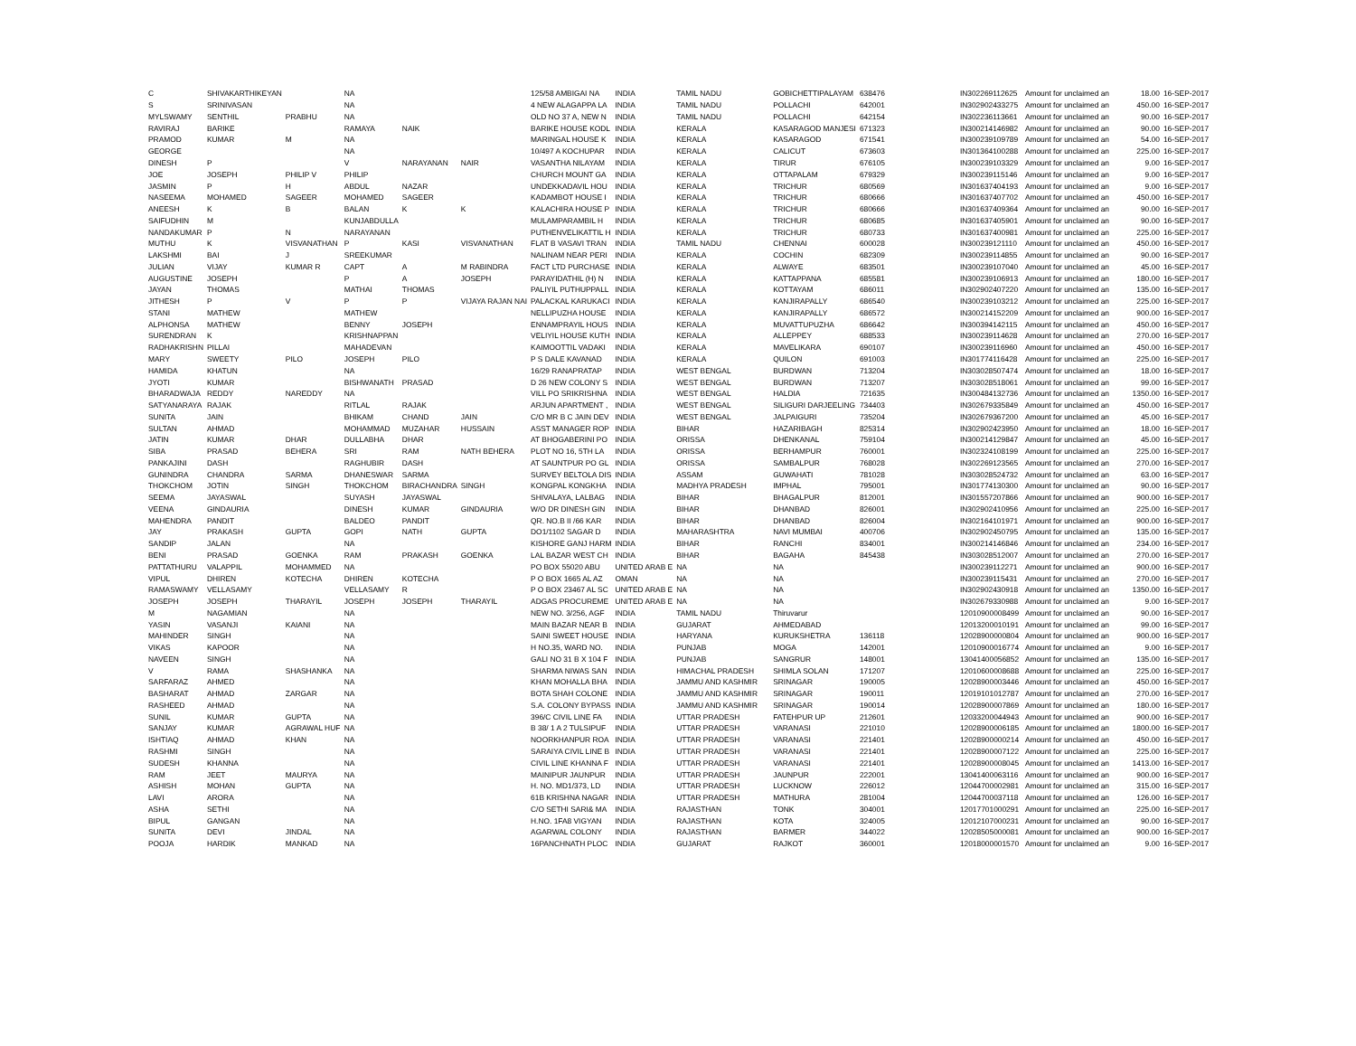| C | SHIVAKARTHIKEYAN | | NA | | | 125/58 AMBIGAI NA | INDIA | TAMIL NADU | GOBICHETTIPALAYAM | 638476 | IN302269112625 | Amount for unclaimed an | 18.00 | 16-SEP-2017 |
| S | SRINIVASAN | | NA | | | 4 NEW ALAGAPPA LA | INDIA | TAMIL NADU | POLLACHI | 642001 | IN302902433275 | Amount for unclaimed an | 450.00 | 16-SEP-2017 |
| MYLSWAMY | SENTHIL | PRABHU | NA | | | OLD NO 37 A, NEW N | INDIA | TAMIL NADU | POLLACHI | 642154 | IN302236113661 | Amount for unclaimed an | 90.00 | 16-SEP-2017 |
| RAVIRAJ | BARIKE | | RAMAYA | NAIK | | BARIKE HOUSE KODL | INDIA | KERALA | KASARAGOD MANJESI | 671323 | IN300214146982 | Amount for unclaimed an | 90.00 | 16-SEP-2017 |
| PRAMOD | KUMAR | M | NA | | | MARINGAL HOUSE K | INDIA | KERALA | KASARAGOD | 671541 | IN300239109789 | Amount for unclaimed an | 54.00 | 16-SEP-2017 |
| GEORGE | | | NA | | | 10/497 A KOCHUPAR | INDIA | KERALA | CALICUT | 673603 | IN301364100288 | Amount for unclaimed an | 225.00 | 16-SEP-2017 |
| DINESH | P | | V | NARAYANAN | NAIR | VASANTHA NILAYAM | INDIA | KERALA | TIRUR | 676105 | IN300239103329 | Amount for unclaimed an | 9.00 | 16-SEP-2017 |
| JOE | JOSEPH | PHILIP V | PHILIP | | | CHURCH MOUNT GA | INDIA | KERALA | OTTAPALAM | 679329 | IN300239115146 | Amount for unclaimed an | 9.00 | 16-SEP-2017 |
| JASMIN | P | H | ABDUL | NAZAR | | UNDEKKADAVIL HOU | INDIA | KERALA | TRICHUR | 680569 | IN301637404193 | Amount for unclaimed an | 9.00 | 16-SEP-2017 |
| NASEEMA | MOHAMED | SAGEER | MOHAMED | SAGEER | | KADAMBOT HOUSE I | INDIA | KERALA | TRICHUR | 680666 | IN301637407702 | Amount for unclaimed an | 450.00 | 16-SEP-2017 |
| ANEESH | K | B | BALAN | K | K | KALACHIRA HOUSE P | INDIA | KERALA | TRICHUR | 680666 | IN301637409364 | Amount for unclaimed an | 90.00 | 16-SEP-2017 |
| SAIFUDHIN | M | | KUNJABDULLA | | | MULAMPARAMBIL H | INDIA | KERALA | TRICHUR | 680685 | IN301637405901 | Amount for unclaimed an | 90.00 | 16-SEP-2017 |
| NANDAKUMAR | P | N | NARAYANAN | | | PUTHENVELIKATTIL H | INDIA | KERALA | TRICHUR | 680733 | IN301637400981 | Amount for unclaimed an | 225.00 | 16-SEP-2017 |
| MUTHU | K | VISVANATHAN | P | KASI | VISVANATHAN | FLAT B VASAVI TRAN | INDIA | TAMIL NADU | CHENNAI | 600028 | IN300239121110 | Amount for unclaimed an | 450.00 | 16-SEP-2017 |
| LAKSHMI | BAI | J | SREEKUMAR | | | NALINAM NEAR PERI | INDIA | KERALA | COCHIN | 682309 | IN300239114855 | Amount for unclaimed an | 90.00 | 16-SEP-2017 |
| JULIAN | VIJAY | KUMAR R | CAPT | A | M RABINDRA | FACT LTD PURCHASE | INDIA | KERALA | ALWAYE | 683501 | IN300239107040 | Amount for unclaimed an | 45.00 | 16-SEP-2017 |
| AUGUSTINE | JOSEPH | | P | A | JOSEPH | PARAYIDATHIL (H) N | INDIA | KERALA | KATTAPPANA | 685581 | IN300239106913 | Amount for unclaimed an | 180.00 | 16-SEP-2017 |
| JAYAN | THOMAS | | MATHAI | THOMAS | | PALIYIL PUTHUPPALL | INDIA | KERALA | KOTTAYAM | 686011 | IN302902407220 | Amount for unclaimed an | 135.00 | 16-SEP-2017 |
| JITHESH | P | V | P | P | VIJAYA RAJAN NAI | PALACKAL KARUKACI | INDIA | KERALA | KANJIRAPALLY | 686540 | IN300239103212 | Amount for unclaimed an | 225.00 | 16-SEP-2017 |
| STANI | MATHEW | | MATHEW | | | NELLIPUZHA HOUSE | INDIA | KERALA | KANJIRAPALLY | 686572 | IN300214152209 | Amount for unclaimed an | 900.00 | 16-SEP-2017 |
| ALPHONSA | MATHEW | | BENNY | JOSEPH | | ENNAMPRAYIL HOUS | INDIA | KERALA | MUVATTUPUZHA | 686642 | IN300394142115 | Amount for unclaimed an | 450.00 | 16-SEP-2017 |
| SURENDRAN | K | | KRISHNAPPAN | | | VELIYIL HOUSE KUTH | INDIA | KERALA | ALLEPPEY | 688533 | IN300239114628 | Amount for unclaimed an | 270.00 | 16-SEP-2017 |
| RADHAKRISHN | PILLAI | | MAHADEVAN | | | KAIMOOTTIL VADAKI | INDIA | KERALA | MAVELIKARA | 690107 | IN300239116960 | Amount for unclaimed an | 450.00 | 16-SEP-2017 |
| MARY | SWEETY | PILO | JOSEPH | PILO | | P S DALE KAVANAD | INDIA | KERALA | QUILON | 691003 | IN301774116428 | Amount for unclaimed an | 225.00 | 16-SEP-2017 |
| HAMIDA | KHATUN | | NA | | | 16/29 RANAPRATAP | INDIA | WEST BENGAL | BURDWAN | 713204 | IN303028507474 | Amount for unclaimed an | 18.00 | 16-SEP-2017 |
| JYOTI | KUMAR | | BISHWANATH | PRASAD | | D 26 NEW COLONY S | INDIA | WEST BENGAL | BURDWAN | 713207 | IN303028518061 | Amount for unclaimed an | 99.00 | 16-SEP-2017 |
| BHARADWAJA | REDDY | NAREDDY | NA | | | VILL PO SRIKRISHNA | INDIA | WEST BENGAL | HALDIA | 721635 | IN300484132736 | Amount for unclaimed an | 1350.00 | 16-SEP-2017 |
| SATYANARAYA | RAJAK | | RITLAL | RAJAK | | ARJUN APARTMENT , | INDIA | WEST BENGAL | SILIGURI DARJEELING | 734403 | IN302679335849 | Amount for unclaimed an | 450.00 | 16-SEP-2017 |
| SUNITA | JAIN | | BHIKAM | CHAND | JAIN | C/O MR B C JAIN DEV | INDIA | WEST BENGAL | JALPAIGURI | 735204 | IN302679367200 | Amount for unclaimed an | 45.00 | 16-SEP-2017 |
| SULTAN | AHMAD | | MOHAMMAD | MUZAHAR | HUSSAIN | ASST MANAGER ROP | INDIA | BIHAR | HAZARIBAGH | 825314 | IN302902423950 | Amount for unclaimed an | 18.00 | 16-SEP-2017 |
| JATIN | KUMAR | DHAR | DULLABHA | DHAR | | AT BHOGABERINI PO | INDIA | ORISSA | DHENKANAL | 759104 | IN300214129847 | Amount for unclaimed an | 45.00 | 16-SEP-2017 |
| SIBA | PRASAD | BEHERA | SRI | RAM | NATH BEHERA | PLOT NO 16, 5TH LA | INDIA | ORISSA | BERHAMPUR | 760001 | IN302324108199 | Amount for unclaimed an | 225.00 | 16-SEP-2017 |
| PANKAJINI | DASH | | RAGHUBIR | DASH | | AT SAUNTPUR PO GL | INDIA | ORISSA | SAMBALPUR | 768028 | IN302269123565 | Amount for unclaimed an | 270.00 | 16-SEP-2017 |
| GUNINDRA | CHANDRA | SARMA | DHANESWAR | SARMA | | SURVEY BELTOLA DIS | INDIA | ASSAM | GUWAHATI | 781028 | IN303028524732 | Amount for unclaimed an | 63.00 | 16-SEP-2017 |
| THOKCHOM | JOTIN | SINGH | THOKCHOM | BIRACHANDRA | SINGH | KONGPAL KONGKHA | INDIA | MADHYA PRADESH | IMPHAL | 795001 | IN301774130300 | Amount for unclaimed an | 90.00 | 16-SEP-2017 |
| SEEMA | JAYASWAL | | SUYASH | JAYASWAL | | SHIVALAYA, LALBAG | INDIA | BIHAR | BHAGALPUR | 812001 | IN301557207866 | Amount for unclaimed an | 900.00 | 16-SEP-2017 |
| VEENA | GINDAURIA | | DINESH | KUMAR | GINDAURIA | W/O DR DINESH GIN | INDIA | BIHAR | DHANBAD | 826001 | IN302902410956 | Amount for unclaimed an | 225.00 | 16-SEP-2017 |
| MAHENDRA | PANDIT | | BALDEO | PANDIT | | QR. NO.B II /66 KAR | INDIA | BIHAR | DHANBAD | 826004 | IN302164101971 | Amount for unclaimed an | 900.00 | 16-SEP-2017 |
| JAY | PRAKASH | GUPTA | GOPI | NATH | GUPTA | DO1/1102 SAGAR D | INDIA | MAHARASHTRA | NAVI MUMBAI | 400706 | IN302902450795 | Amount for unclaimed an | 135.00 | 16-SEP-2017 |
| SANDIP | JALAN | | NA | | | KISHORE GANJ HARM | INDIA | BIHAR | RANCHI | 834001 | IN300214146846 | Amount for unclaimed an | 234.00 | 16-SEP-2017 |
| BENI | PRASAD | GOENKA | RAM | PRAKASH | GOENKA | LAL BAZAR WEST CH | INDIA | BIHAR | BAGAHA | 845438 | IN303028512007 | Amount for unclaimed an | 270.00 | 16-SEP-2017 |
| PATTATHURU | VALAPPIL | MOHAMMED | NA | | | PO BOX 55020 ABU | UNITED ARAB E | NA | NA | | IN300239112271 | Amount for unclaimed an | 900.00 | 16-SEP-2017 |
| VIPUL | DHIREN | KOTECHA | DHIREN | KOTECHA | | P O BOX 1665 AL AZ | OMAN | NA | NA | | IN300239115431 | Amount for unclaimed an | 270.00 | 16-SEP-2017 |
| RAMASWAMY | VELLASAMY | | VELLASAMY | R | | P O BOX 23467 AL SC | UNITED ARAB E | NA | NA | | IN302902430918 | Amount for unclaimed an | 1350.00 | 16-SEP-2017 |
| JOSEPH | JOSEPH | THARAYIL | JOSEPH | JOSEPH | THARAYIL | ADGAS PROCUREME | UNITED ARAB E | NA | NA | | IN302679330988 | Amount for unclaimed an | 9.00 | 16-SEP-2017 |
| M | NAGAMIAN | | NA | | | NEW NO. 3/256, AGF | INDIA | TAMIL NADU | Thiruvarur | | 12010900008499 | Amount for unclaimed an | 90.00 | 16-SEP-2017 |
| YASIN | VASANJI | KAIANI | NA | | | MAIN BAZAR NEAR B | INDIA | GUJARAT | AHMEDABAD | | 12013200010191 | Amount for unclaimed an | 99.00 | 16-SEP-2017 |
| MAHINDER | SINGH | | NA | | | SAINI SWEET HOUSE | INDIA | HARYANA | KURUKSHETRA | 136118 | 12028900000804 | Amount for unclaimed an | 900.00 | 16-SEP-2017 |
| VIKAS | KAPOOR | | NA | | | H NO.35, WARD NO. | INDIA | PUNJAB | MOGA | 142001 | 12010900016774 | Amount for unclaimed an | 9.00 | 16-SEP-2017 |
| NAVEEN | SINGH | | NA | | | GALI NO 31 B X 104 F | INDIA | PUNJAB | SANGRUR | 148001 | 13041400056852 | Amount for unclaimed an | 135.00 | 16-SEP-2017 |
| V | RAMA | SHASHANKA | NA | | | SHARMA NIWAS SAN | INDIA | HIMACHAL PRADESH | SHIMLA SOLAN | 171207 | 12010600008688 | Amount for unclaimed an | 225.00 | 16-SEP-2017 |
| SARFARAZ | AHMED | | NA | | | KHAN MOHALLA BHA | INDIA | JAMMU AND KASHMIR | SRINAGAR | 190005 | 12028900003446 | Amount for unclaimed an | 450.00 | 16-SEP-2017 |
| BASHARAT | AHMAD | ZARGAR | NA | | | BOTA SHAH COLONE | INDIA | JAMMU AND KASHMIR | SRINAGAR | 190011 | 12019101012787 | Amount for unclaimed an | 270.00 | 16-SEP-2017 |
| RASHEED | AHMAD | | NA | | | S.A. COLONY BYPASS | INDIA | JAMMU AND KASHMIR | SRINAGAR | 190014 | 12028900007869 | Amount for unclaimed an | 180.00 | 16-SEP-2017 |
| SUNIL | KUMAR | GUPTA | NA | | | 396/C CIVIL LINE FA | INDIA | UTTAR PRADESH | FATEHPUR UP | 212601 | 12033200044943 | Amount for unclaimed an | 900.00 | 16-SEP-2017 |
| SANJAY | KUMAR | AGRAWAL HUF | NA | | | B 38/ 1 A 2 TULSIPUF | INDIA | UTTAR PRADESH | VARANASI | 221010 | 12028900006185 | Amount for unclaimed an | 1800.00 | 16-SEP-2017 |
| ISHTIAQ | AHMAD | KHAN | NA | | | NOORKHANPUR ROA | INDIA | UTTAR PRADESH | VARANASI | 221401 | 12028900000214 | Amount for unclaimed an | 450.00 | 16-SEP-2017 |
| RASHMI | SINGH | | NA | | | SARAIYA CIVIL LINE B | INDIA | UTTAR PRADESH | VARANASI | 221401 | 12028900007122 | Amount for unclaimed an | 225.00 | 16-SEP-2017 |
| SUDESH | KHANNA | | NA | | | CIVIL LINE KHANNA F | INDIA | UTTAR PRADESH | VARANASI | 221401 | 12028900008045 | Amount for unclaimed an | 1413.00 | 16-SEP-2017 |
| RAM | JEET | MAURYA | NA | | | MAINIPUR JAUNPUR | INDIA | UTTAR PRADESH | JAUNPUR | 222001 | 13041400063116 | Amount for unclaimed an | 900.00 | 16-SEP-2017 |
| ASHISH | MOHAN | GUPTA | NA | | | H. NO. MD1/373, LD | INDIA | UTTAR PRADESH | LUCKNOW | 226012 | 12044700002981 | Amount for unclaimed an | 315.00 | 16-SEP-2017 |
| LAVI | ARORA | | NA | | | 61B KRISHNA NAGAR | INDIA | UTTAR PRADESH | MATHURA | 281004 | 12044700037118 | Amount for unclaimed an | 126.00 | 16-SEP-2017 |
| ASHA | SETHI | | NA | | | C/O SETHI SARI& MA | INDIA | RAJASTHAN | TONK | 304001 | 12017701000291 | Amount for unclaimed an | 225.00 | 16-SEP-2017 |
| BIPUL | GANGAN | | NA | | | H.NO. 1FA8 VIGYAN | INDIA | RAJASTHAN | KOTA | 324005 | 12012107000231 | Amount for unclaimed an | 90.00 | 16-SEP-2017 |
| SUNITA | DEVI | JINDAL | NA | | | AGARWAL COLONY | INDIA | RAJASTHAN | BARMER | 344022 | 12028505000081 | Amount for unclaimed an | 900.00 | 16-SEP-2017 |
| POOJA | HARDIK | MANKAD | NA | | | 16PANCHNATH PLOC | INDIA | GUJARAT | RAJKOT | 360001 | 12018000001570 | Amount for unclaimed an | 9.00 | 16-SEP-2017 |